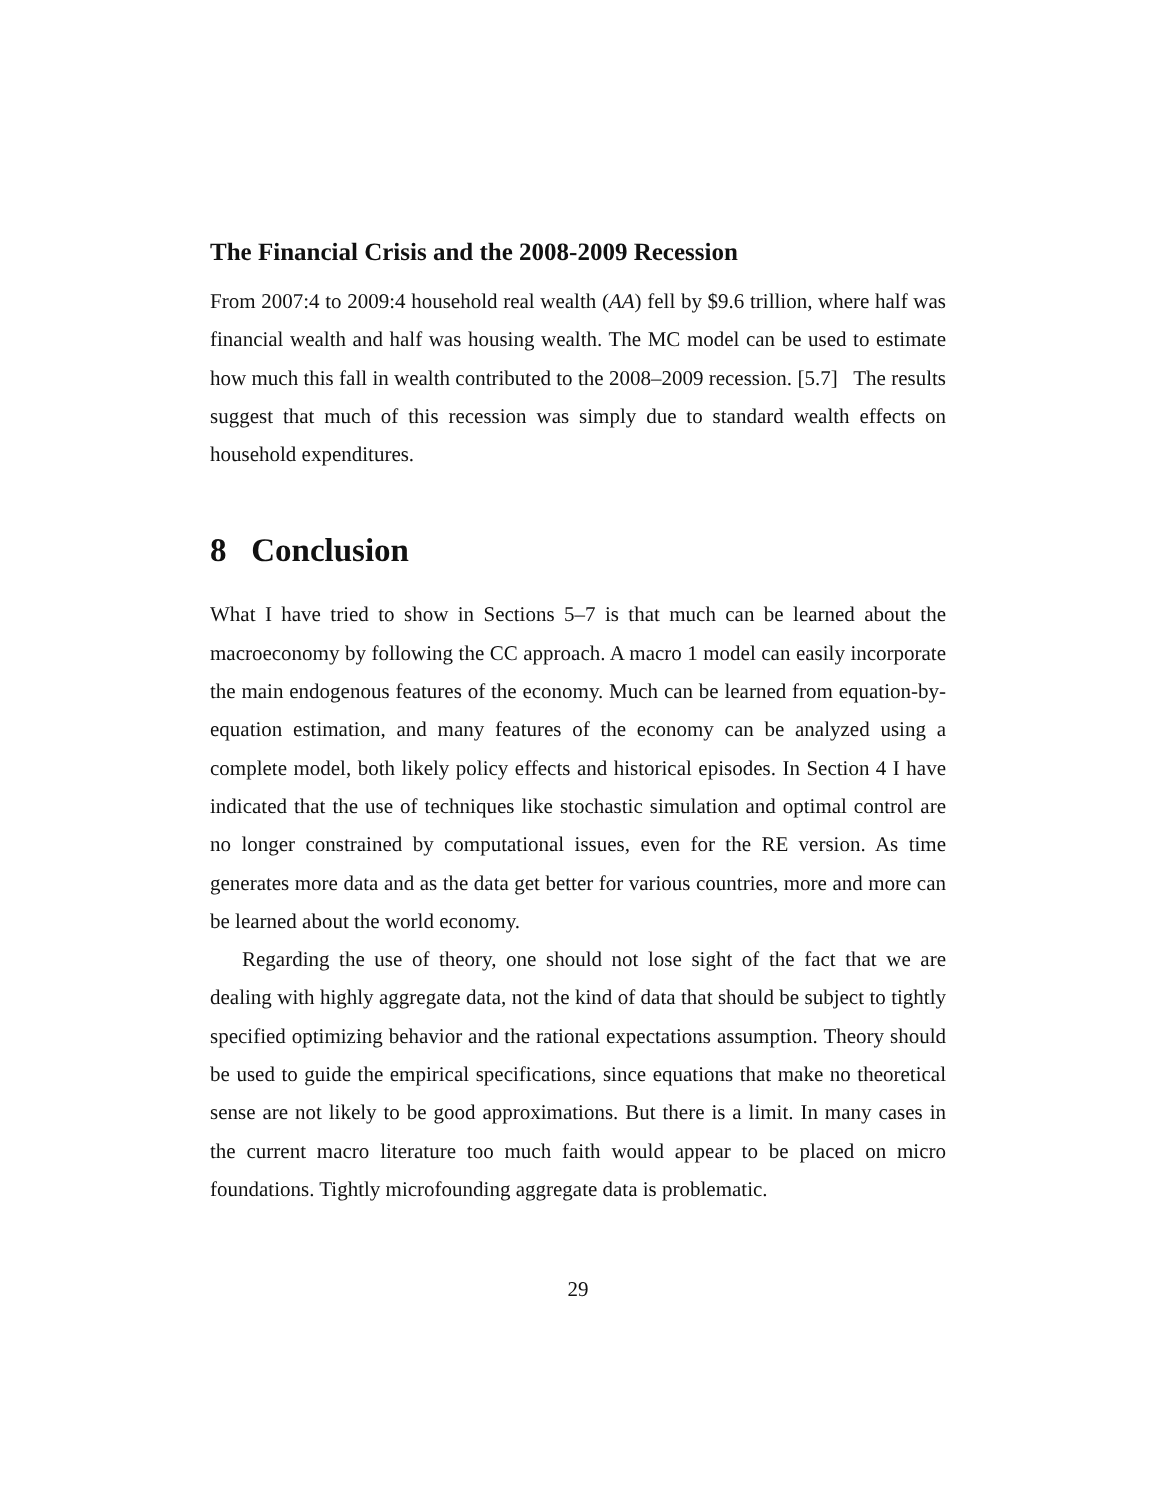The Financial Crisis and the 2008-2009 Recession
From 2007:4 to 2009:4 household real wealth (AA) fell by $9.6 trillion, where half was financial wealth and half was housing wealth. The MC model can be used to estimate how much this fall in wealth contributed to the 2008–2009 recession. [5.7] The results suggest that much of this recession was simply due to standard wealth effects on household expenditures.
8 Conclusion
What I have tried to show in Sections 5–7 is that much can be learned about the macroeconomy by following the CC approach. A macro 1 model can easily incorporate the main endogenous features of the economy. Much can be learned from equation-by-equation estimation, and many features of the economy can be analyzed using a complete model, both likely policy effects and historical episodes. In Section 4 I have indicated that the use of techniques like stochastic simulation and optimal control are no longer constrained by computational issues, even for the RE version. As time generates more data and as the data get better for various countries, more and more can be learned about the world economy.
Regarding the use of theory, one should not lose sight of the fact that we are dealing with highly aggregate data, not the kind of data that should be subject to tightly specified optimizing behavior and the rational expectations assumption. Theory should be used to guide the empirical specifications, since equations that make no theoretical sense are not likely to be good approximations. But there is a limit. In many cases in the current macro literature too much faith would appear to be placed on micro foundations. Tightly microfounding aggregate data is problematic.
29